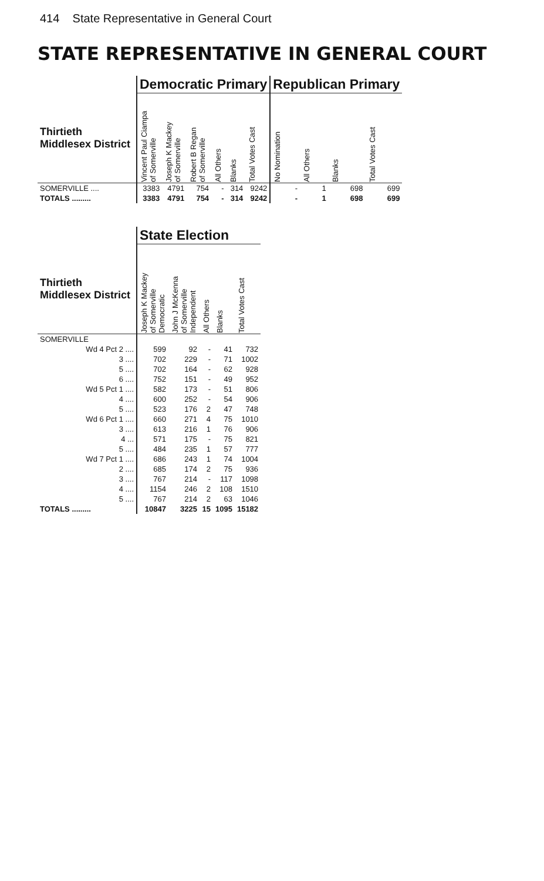414 State Representative in General Court
STATE REPRESENTATIVE IN GENERAL COURT
| | Democratic Primary | | | | | | Republican Primary | | | |
| --- | --- | --- | --- | --- | --- | --- | --- | --- | --- | --- |
| Thirtieth Middlesex District | Vincent Paul Ciampa of Somerville | Joseph K Mackey of Somerville | Robert B Regan of Somerville | All Others | Blanks | Total Votes Cast | No Nomination | All Others | Blanks | Total Votes Cast |
| SOMERVILLE .... | 3383 | 4791 | 754 | - | 314 | 9242 | - | 1 | 698 | 699 |
| TOTALS ......... | 3383 | 4791 | 754 | - | 314 | 9242 | - | 1 | 698 | 699 |
| | State Election | | | | |
| --- | --- | --- | --- | --- | --- |
| Thirtieth Middlesex District | Joseph K Mackey of Somerville Democratic | John J McKenna of Somerville Independent | All Others | Blanks | Total Votes Cast |
| SOMERVILLE | | | | | |
| Wd 4 Pct 2 .... | 599 | 92 | - | 41 | 732 |
| 3 .... | 702 | 229 | - | 71 | 1002 |
| 5 .... | 702 | 164 | - | 62 | 928 |
| 6 .... | 752 | 151 | - | 49 | 952 |
| Wd 5 Pct 1 .... | 582 | 173 | - | 51 | 806 |
| 4 .... | 600 | 252 | - | 54 | 906 |
| 5 .... | 523 | 176 | 2 | 47 | 748 |
| Wd 6 Pct 1 .... | 660 | 271 | 4 | 75 | 1010 |
| 3 .... | 613 | 216 | 1 | 76 | 906 |
| 4 ... | 571 | 175 | - | 75 | 821 |
| 5 .... | 484 | 235 | 1 | 57 | 777 |
| Wd 7 Pct 1 .... | 686 | 243 | 1 | 74 | 1004 |
| 2 .... | 685 | 174 | 2 | 75 | 936 |
| 3 .... | 767 | 214 | - | 117 | 1098 |
| 4 .... | 1154 | 246 | 2 | 108 | 1510 |
| 5 .... | 767 | 214 | 2 | 63 | 1046 |
| TOTALS ......... | 10847 | 3225 | 15 | 1095 | 15182 |